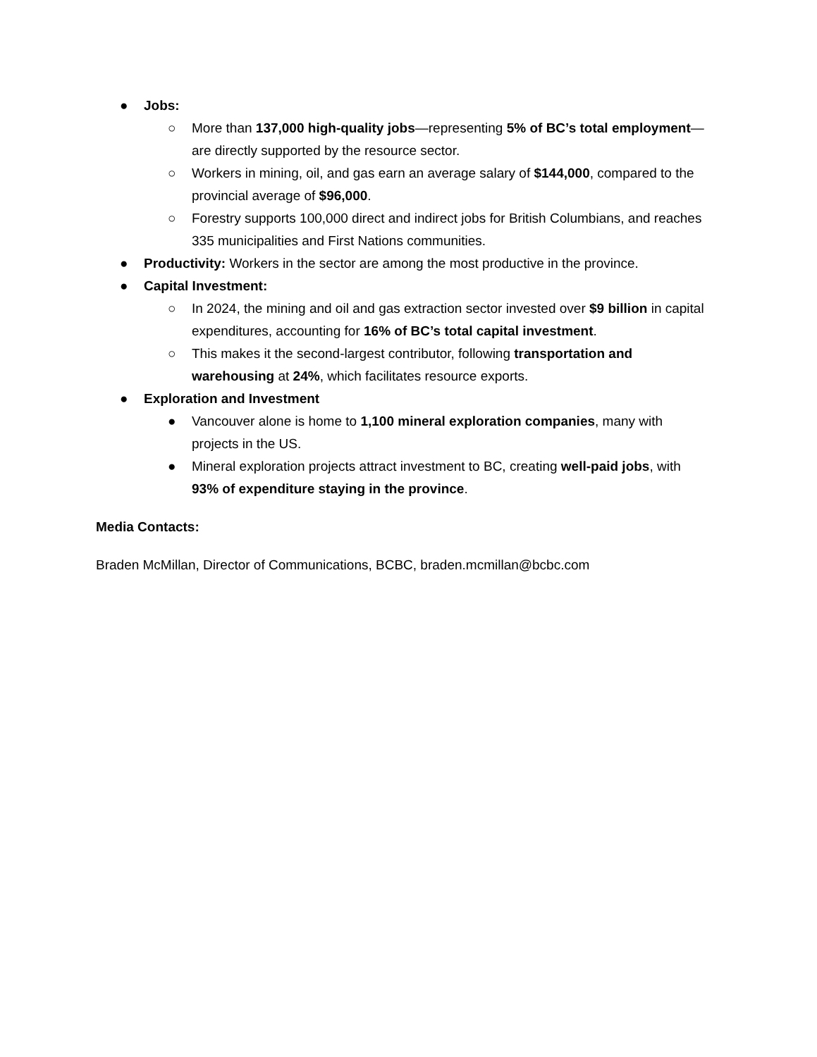● Jobs:
○ More than 137,000 high-quality jobs—representing 5% of BC’s total employment—are directly supported by the resource sector.
○ Workers in mining, oil, and gas earn an average salary of $144,000, compared to the provincial average of $96,000.
○ Forestry supports 100,000 direct and indirect jobs for British Columbians, and reaches 335 municipalities and First Nations communities.
● Productivity: Workers in the sector are among the most productive in the province.
● Capital Investment:
○ In 2024, the mining and oil and gas extraction sector invested over $9 billion in capital expenditures, accounting for 16% of BC’s total capital investment.
○ This makes it the second-largest contributor, following transportation and warehousing at 24%, which facilitates resource exports.
● Exploration and Investment
● Vancouver alone is home to 1,100 mineral exploration companies, many with projects in the US.
● Mineral exploration projects attract investment to BC, creating well-paid jobs, with 93% of expenditure staying in the province.
Media Contacts:
Braden McMillan, Director of Communications, BCBC, braden.mcmillan@bcbc.com